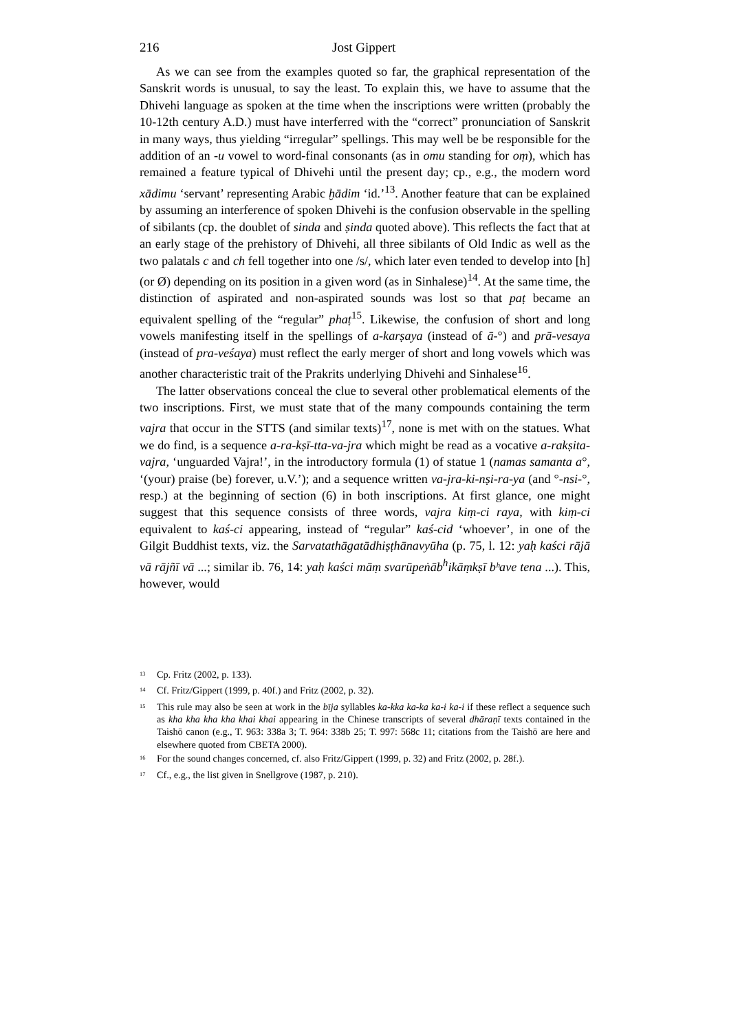216 Jost Gippert
As we can see from the examples quoted so far, the graphical representation of the Sanskrit words is unusual, to say the least. To explain this, we have to assume that the Dhivehi language as spoken at the time when the inscriptions were written (probably the 10-12th century A.D.) must have interferred with the “correct” pronunciation of Sanskrit in many ways, thus yielding “irregular” spellings. This may well be be responsible for the addition of an -u vowel to word-final consonants (as in omu standing for oṃ), which has remained a feature typical of Dhivehi until the present day; cp., e.g., the modern word xādimu ‘servant’ representing Arabic ḫādim ‘id.’<sup>13</sup>. Another feature that can be explained by assuming an interference of spoken Dhivehi is the confusion observable in the spelling of sibilants (cp. the doublet of sinda and ṣinda quoted above). This reflects the fact that at an early stage of the prehistory of Dhivehi, all three sibilants of Old Indic as well as the two palatals c and ch fell together into one /s/, which later even tended to develop into [h] (or Ø) depending on its position in a given word (as in Sinhalese)<sup>14</sup>. At the same time, the distinction of aspirated and non-aspirated sounds was lost so that paṭ became an equivalent spelling of the “regular” phaṭ<sup>15</sup>. Likewise, the confusion of short and long vowels manifesting itself in the spellings of a-karṣaya (instead of ā-°) and prā-vesaya (instead of pra-veśaya) must reflect the early merger of short and long vowels which was another characteristic trait of the Prakrits underlying Dhivehi and Sinhalese<sup>16</sup>.
The latter observations conceal the clue to several other problematical elements of the two inscriptions. First, we must state that of the many compounds containing the term vajra that occur in the STTS (and similar texts)<sup>17</sup>, none is met with on the statues. What we do find, is a sequence a-ra-kṣī-tta-va-jra which might be read as a vocative a-rakṣita-vajra, ‘unguarded Vajra!’, in the introductory formula (1) of statue 1 (namas samanta a°, ‘(your) praise (be) forever, u.V.’); and a sequence written va-jra-ki-nṣi-ra-ya (and °-nsi-°, resp.) at the beginning of section (6) in both inscriptions. At first glance, one might suggest that this sequence consists of three words, vajra kiṃ-ci raya, with kiṃ-ci equivalent to kaś-ci appearing, instead of “regular” kaś-cid ‘whoever’, in one of the Gilgit Buddhist texts, viz. the Sarvatathāgatādhiṣṭhānavyūha (p. 75, l. 12: yaḥ kaści rājā vā rājñī vā ...; similar ib. 76, 14: yaḥ kaści māṃ svarūpeṅāb<sup>h</sup>ikāṃkṣī bʰave tena ...). This, however, would
<sup>13</sup> Cp. Fritz (2002, p. 133).
<sup>14</sup> Cf. Fritz/Gippert (1999, p. 40f.) and Fritz (2002, p. 32).
<sup>15</sup> This rule may also be seen at work in the bīja syllables ka-kka ka-ka ka-i ka-i if these reflect a sequence such as kha kha kha kha khai khai appearing in the Chinese transcripts of several dhāraṇī texts contained in the Taishō canon (e.g., T. 963: 338a 3; T. 964: 338b 25; T. 997: 568c 11; citations from the Taishō are here and elsewhere quoted from CBETA 2000).
<sup>16</sup> For the sound changes concerned, cf. also Fritz/Gippert (1999, p. 32) and Fritz (2002, p. 28f.).
<sup>17</sup> Cf., e.g., the list given in Snellgrove (1987, p. 210).